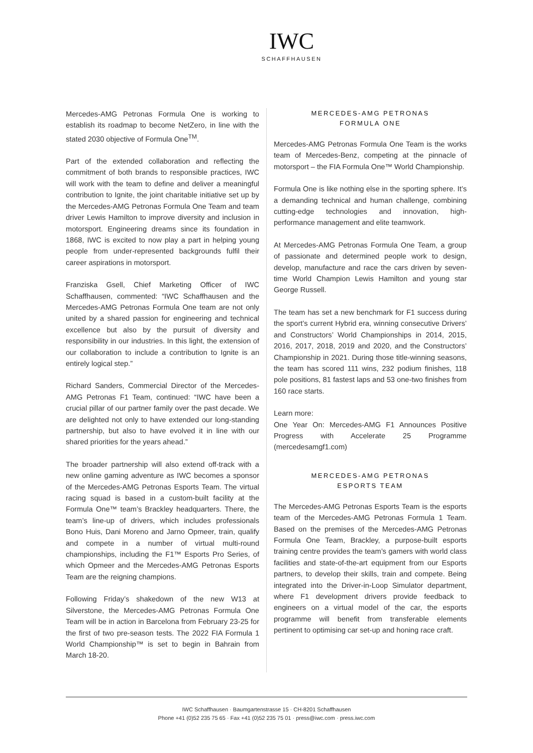IWC
SCHAFFHAUSEN
Mercedes-AMG Petronas Formula One is working to establish its roadmap to become NetZero, in line with the stated 2030 objective of Formula One<sup>TM</sup>.
Part of the extended collaboration and reflecting the commitment of both brands to responsible practices, IWC will work with the team to define and deliver a meaningful contribution to Ignite, the joint charitable initiative set up by the Mercedes-AMG Petronas Formula One Team and team driver Lewis Hamilton to improve diversity and inclusion in motorsport. Engineering dreams since its foundation in 1868, IWC is excited to now play a part in helping young people from under-represented backgrounds fulfil their career aspirations in motorsport.
Franziska Gsell, Chief Marketing Officer of IWC Schaffhausen, commented: “IWC Schaffhausen and the Mercedes-AMG Petronas Formula One team are not only united by a shared passion for engineering and technical excellence but also by the pursuit of diversity and responsibility in our industries. In this light, the extension of our collaboration to include a contribution to Ignite is an entirely logical step.”
Richard Sanders, Commercial Director of the Mercedes-AMG Petronas F1 Team, continued: “IWC have been a crucial pillar of our partner family over the past decade. We are delighted not only to have extended our long-standing partnership, but also to have evolved it in line with our shared priorities for the years ahead.”
The broader partnership will also extend off-track with a new online gaming adventure as IWC becomes a sponsor of the Mercedes-AMG Petronas Esports Team. The virtual racing squad is based in a custom-built facility at the Formula One™ team’s Brackley headquarters. There, the team’s line-up of drivers, which includes professionals Bono Huis, Dani Moreno and Jarno Opmeer, train, qualify and compete in a number of virtual multi-round championships, including the F1™ Esports Pro Series, of which Opmeer and the Mercedes-AMG Petronas Esports Team are the reigning champions.
Following Friday’s shakedown of the new W13 at Silverstone, the Mercedes-AMG Petronas Formula One Team will be in action in Barcelona from February 23-25 for the first of two pre-season tests. The 2022 FIA Formula 1 World Championship™ is set to begin in Bahrain from March 18-20.
MERCEDES-AMG PETRONAS
FORMULA ONE
Mercedes-AMG Petronas Formula One Team is the works team of Mercedes-Benz, competing at the pinnacle of motorsport – the FIA Formula One™ World Championship.
Formula One is like nothing else in the sporting sphere. It’s a demanding technical and human challenge, combining cutting-edge technologies and innovation, high-performance management and elite teamwork.
At Mercedes-AMG Petronas Formula One Team, a group of passionate and determined people work to design, develop, manufacture and race the cars driven by seven-time World Champion Lewis Hamilton and young star George Russell.
The team has set a new benchmark for F1 success during the sport’s current Hybrid era, winning consecutive Drivers’ and Constructors’ World Championships in 2014, 2015, 2016, 2017, 2018, 2019 and 2020, and the Constructors’ Championship in 2021. During those title-winning seasons, the team has scored 111 wins, 232 podium finishes, 118 pole positions, 81 fastest laps and 53 one-two finishes from 160 race starts.
Learn more:
One Year On: Mercedes-AMG F1 Announces Positive Progress with Accelerate 25 Programme (mercedesamgf1.com)
MERCEDES-AMG PETRONAS
ESPORTS TEAM
The Mercedes-AMG Petronas Esports Team is the esports team of the Mercedes-AMG Petronas Formula 1 Team. Based on the premises of the Mercedes-AMG Petronas Formula One Team, Brackley, a purpose-built esports training centre provides the team’s gamers with world class facilities and state-of-the-art equipment from our Esports partners, to develop their skills, train and compete. Being integrated into the Driver-in-Loop Simulator department, where F1 development drivers provide feedback to engineers on a virtual model of the car, the esports programme will benefit from transferable elements pertinent to optimising car set-up and honing race craft.
IWC Schaffhausen · Baumgartenstrasse 15 · CH-8201 Schaffhausen
Phone +41 (0)52 235 75 65 · Fax +41 (0)52 235 75 01 · press@iwc.com · press.iwc.com